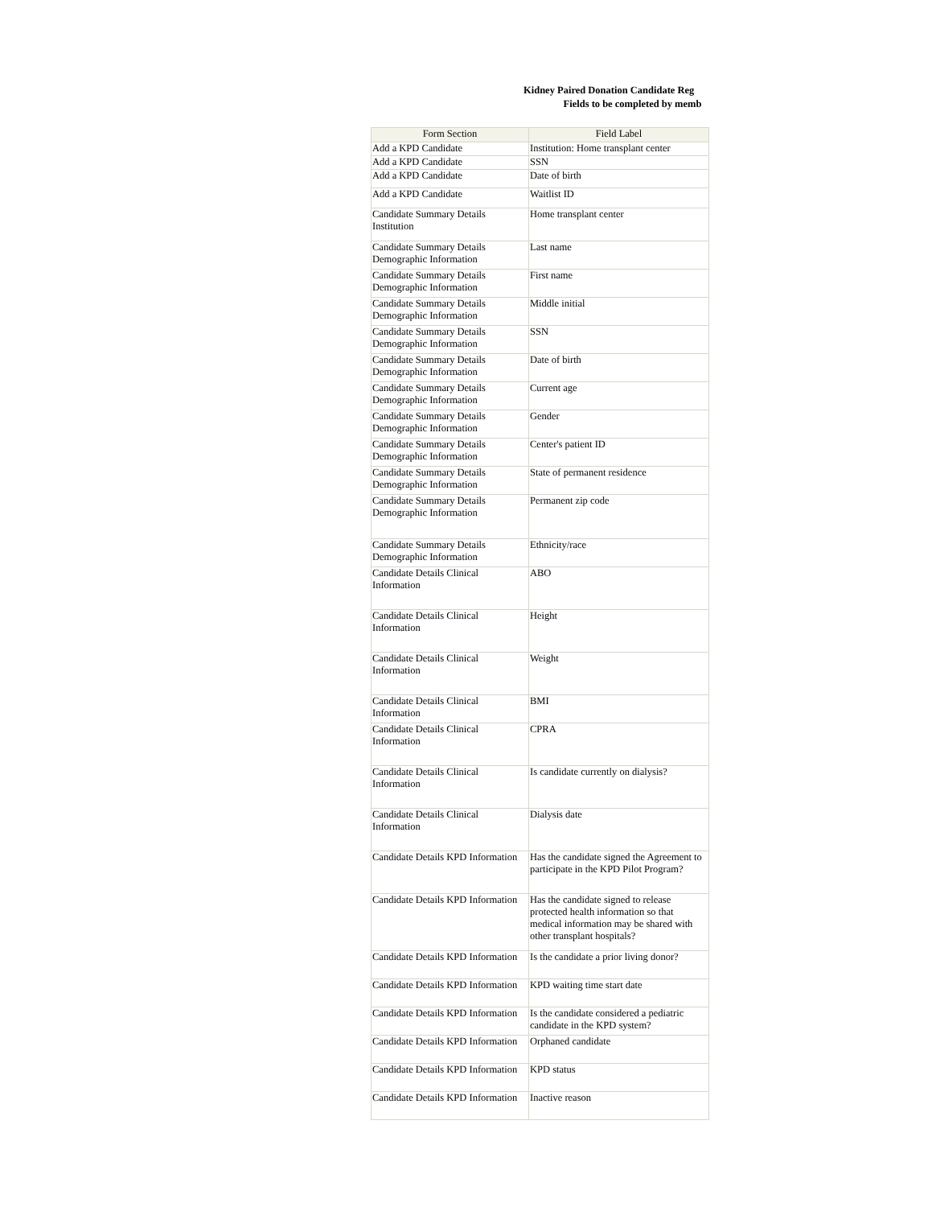Kidney Paired Donation Candidate Reg
Fields to be completed by memb
| Form Section | Field Label |
| --- | --- |
| Add a KPD Candidate | Institution: Home transplant center |
| Add a KPD Candidate | SSN |
| Add a KPD Candidate | Date of birth |
| Add a KPD Candidate | Waitlist ID |
| Candidate Summary Details Institution | Home transplant center |
| Candidate Summary Details Demographic Information | Last name |
| Candidate Summary Details Demographic Information | First name |
| Candidate Summary Details Demographic Information | Middle initial |
| Candidate Summary Details Demographic Information | SSN |
| Candidate Summary Details Demographic Information | Date of birth |
| Candidate Summary Details Demographic Information | Current age |
| Candidate Summary Details Demographic Information | Gender |
| Candidate Summary Details Demographic Information | Center's patient ID |
| Candidate Summary Details Demographic Information | State of permanent residence |
| Candidate Summary Details Demographic Information | Permanent zip code |
| Candidate Summary Details Demographic Information | Ethnicity/race |
| Candidate Details Clinical Information | ABO |
| Candidate Details Clinical Information | Height |
| Candidate Details Clinical Information | Weight |
| Candidate Details Clinical Information | BMI |
| Candidate Details Clinical Information | CPRA |
| Candidate Details Clinical Information | Is candidate currently on dialysis? |
| Candidate Details Clinical Information | Dialysis date |
| Candidate Details KPD Information | Has the candidate signed the Agreement to participate in the KPD Pilot Program? |
| Candidate Details KPD Information | Has the candidate signed to release protected health information so that medical information may be shared with other transplant hospitals? |
| Candidate Details KPD Information | Is the candidate a prior living donor? |
| Candidate Details KPD Information | KPD waiting time start date |
| Candidate Details KPD Information | Is the candidate considered a pediatric candidate in the KPD system? |
| Candidate Details KPD Information | Orphaned candidate |
| Candidate Details KPD Information | KPD status |
| Candidate Details KPD Information | Inactive reason |